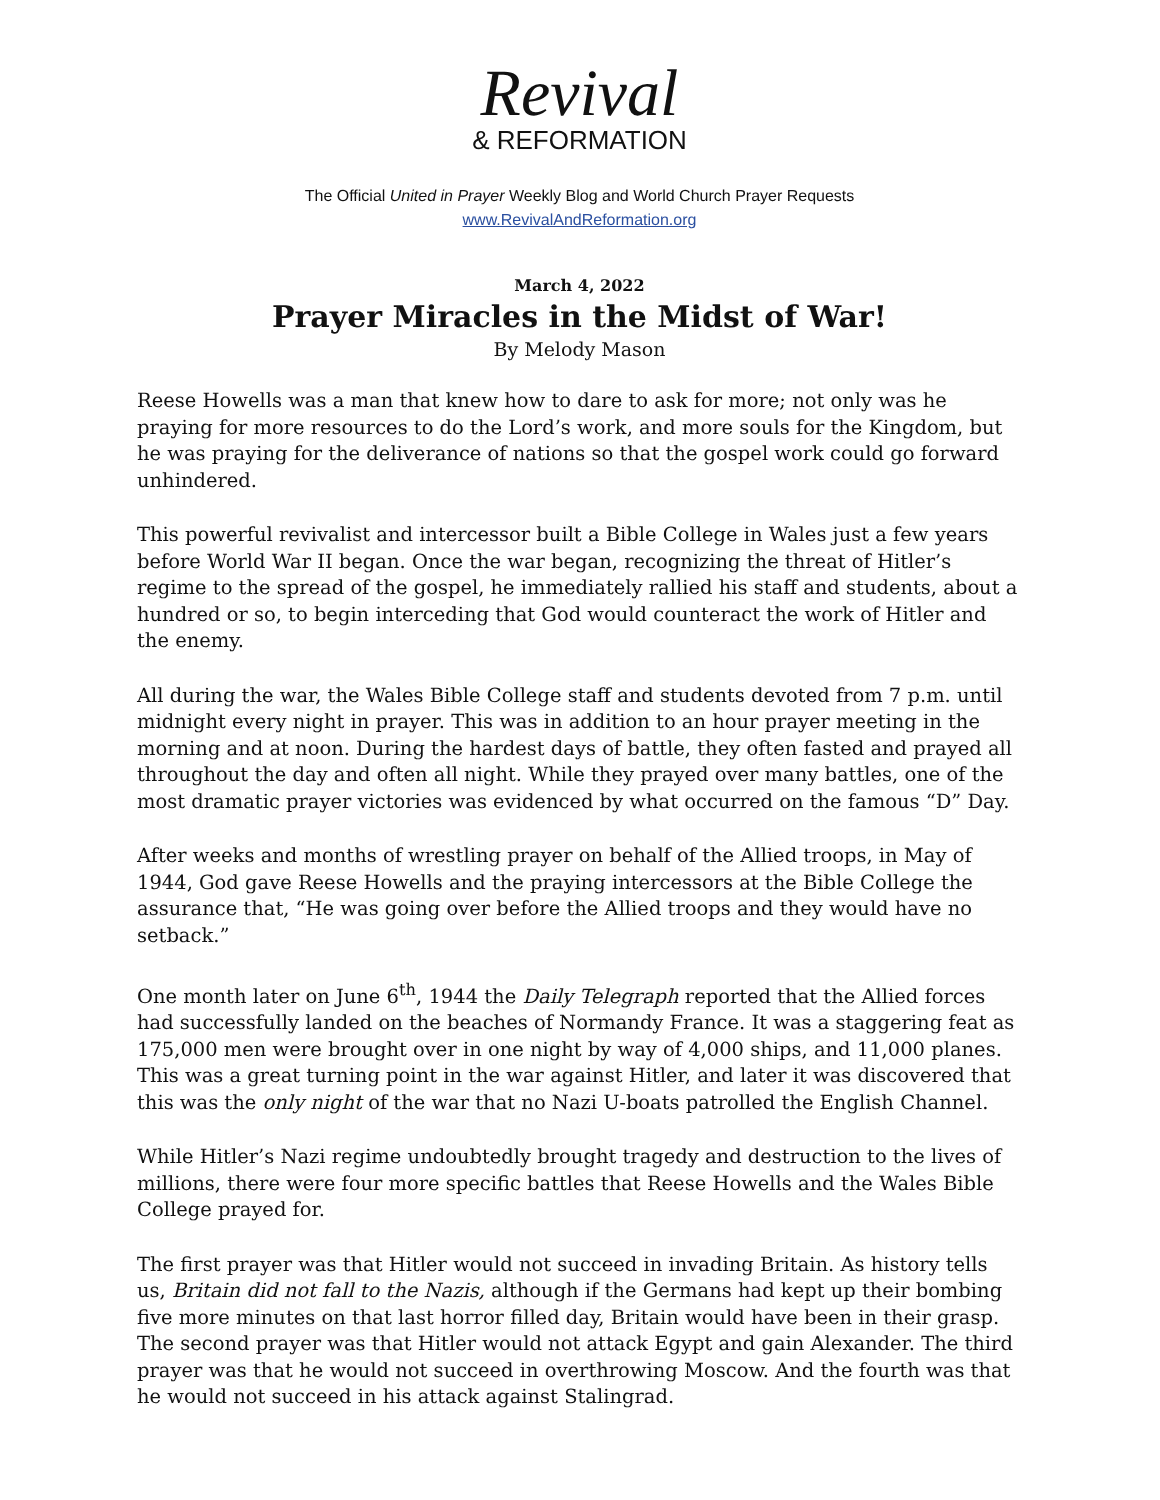Revival
& REFORMATION
The Official United in Prayer Weekly Blog and World Church Prayer Requests
www.RevivalAndReformation.org
March 4, 2022
Prayer Miracles in the Midst of War!
By Melody Mason
Reese Howells was a man that knew how to dare to ask for more; not only was he praying for more resources to do the Lord’s work, and more souls for the Kingdom, but he was praying for the deliverance of nations so that the gospel work could go forward unhindered.
This powerful revivalist and intercessor built a Bible College in Wales just a few years before World War II began. Once the war began, recognizing the threat of Hitler’s regime to the spread of the gospel, he immediately rallied his staff and students, about a hundred or so, to begin interceding that God would counteract the work of Hitler and the enemy.
All during the war, the Wales Bible College staff and students devoted from 7 p.m. until midnight every night in prayer. This was in addition to an hour prayer meeting in the morning and at noon. During the hardest days of battle, they often fasted and prayed all throughout the day and often all night. While they prayed over many battles, one of the most dramatic prayer victories was evidenced by what occurred on the famous “D” Day.
After weeks and months of wrestling prayer on behalf of the Allied troops, in May of 1944, God gave Reese Howells and the praying intercessors at the Bible College the assurance that, “He was going over before the Allied troops and they would have no setback.”
One month later on June 6<sup>th</sup>, 1944 the Daily Telegraph reported that the Allied forces had successfully landed on the beaches of Normandy France. It was a staggering feat as 175,000 men were brought over in one night by way of 4,000 ships, and 11,000 planes. This was a great turning point in the war against Hitler, and later it was discovered that this was the only night of the war that no Nazi U-boats patrolled the English Channel.
While Hitler’s Nazi regime undoubtedly brought tragedy and destruction to the lives of millions, there were four more specific battles that Reese Howells and the Wales Bible College prayed for.
The first prayer was that Hitler would not succeed in invading Britain. As history tells us, Britain did not fall to the Nazis, although if the Germans had kept up their bombing five more minutes on that last horror filled day, Britain would have been in their grasp. The second prayer was that Hitler would not attack Egypt and gain Alexander. The third prayer was that he would not succeed in overthrowing Moscow. And the fourth was that he would not succeed in his attack against Stalingrad.